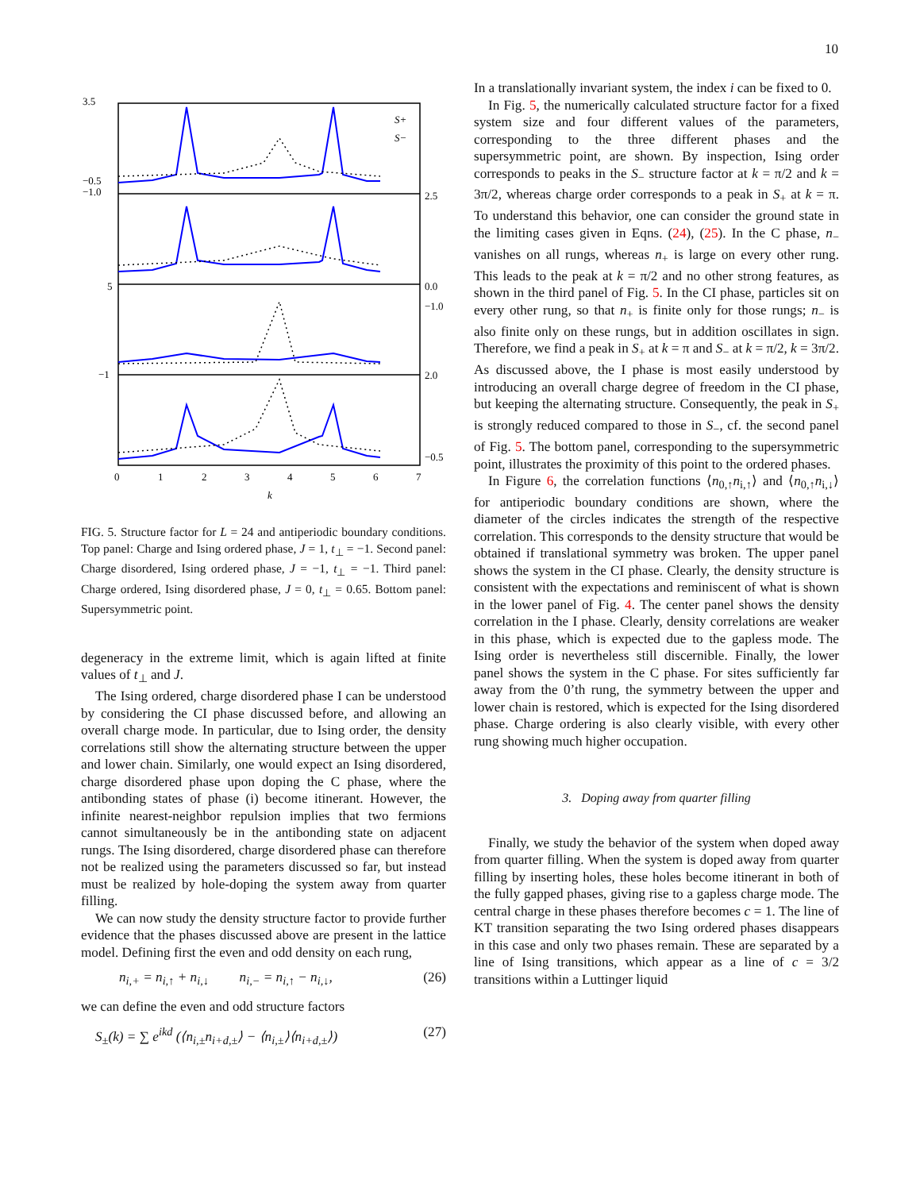10
3.5
−0.5
−1.0
2.5
0.0
−1.0
5
−1
2.0
−0.5
0
1
2
3
4
5
6
7
k
S+
S−
FIG. 5. Structure factor for L = 24 and antiperiodic boundary conditions. Top panel: Charge and Ising ordered phase, J = 1, t<sub>⊥</sub> = −1. Second panel: Charge disordered, Ising ordered phase, J = −1, t<sub>⊥</sub> = −1. Third panel: Charge ordered, Ising disordered phase, J = 0, t<sub>⊥</sub> = 0.65. Bottom panel: Supersymmetric point.
degeneracy in the extreme limit, which is again lifted at finite values of t<sub>⊥</sub> and J.
The Ising ordered, charge disordered phase I can be understood by considering the CI phase discussed before, and allowing an overall charge mode. In particular, due to Ising order, the density correlations still show the alternating structure between the upper and lower chain. Similarly, one would expect an Ising disordered, charge disordered phase upon doping the C phase, where the antibonding states of phase (i) become itinerant. However, the infinite nearest-neighbor repulsion implies that two fermions cannot simultaneously be in the antibonding state on adjacent rungs. The Ising disordered, charge disordered phase can therefore not be realized using the parameters discussed so far, but instead must be realized by hole-doping the system away from quarter filling.
We can now study the density structure factor to provide further evidence that the phases discussed above are present in the lattice model. Defining first the even and odd density on each rung,
n<sub>i,+</sub> = n<sub>i,↑</sub> + n<sub>i,↓</sub> n<sub>i,−</sub> = n<sub>i,↑</sub> − n<sub>i,↓</sub>, (26)
we can define the even and odd structure factors
S<sub>±</sub>(k) = ∑ e<sup>ikd</sup> (⟨n<sub>i,±</sub>n<sub>i+d,±</sub>⟩ − ⟨n<sub>i,±</sub>⟩⟨n<sub>i+d,±</sub>⟩) (27)
In a translationally invariant system, the index i can be fixed to 0.
In Fig. 5, the numerically calculated structure factor for a fixed system size and four different values of the parameters, corresponding to the three different phases and the supersymmetric point, are shown. By inspection, Ising order corresponds to peaks in the S<sub>−</sub> structure factor at k = π/2 and k = 3π/2, whereas charge order corresponds to a peak in S<sub>+</sub> at k = π. To understand this behavior, one can consider the ground state in the limiting cases given in Eqns. (24), (25). In the C phase, n<sub>−</sub> vanishes on all rungs, whereas n<sub>+</sub> is large on every other rung. This leads to the peak at k = π/2 and no other strong features, as shown in the third panel of Fig. 5. In the CI phase, particles sit on every other rung, so that n<sub>+</sub> is finite only for those rungs; n<sub>−</sub> is also finite only on these rungs, but in addition oscillates in sign. Therefore, we find a peak in S<sub>+</sub> at k = π and S<sub>−</sub> at k = π/2, k = 3π/2. As discussed above, the I phase is most easily understood by introducing an overall charge degree of freedom in the CI phase, but keeping the alternating structure. Consequently, the peak in S<sub>+</sub> is strongly reduced compared to those in S<sub>−</sub>, cf. the second panel of Fig. 5. The bottom panel, corresponding to the supersymmetric point, illustrates the proximity of this point to the ordered phases.
In Figure 6, the correlation functions ⟨n<sub>0,↑</sub>n<sub>i,↑</sub>⟩ and ⟨n<sub>0,↑</sub>n<sub>i,↓</sub>⟩ for antiperiodic boundary conditions are shown, where the diameter of the circles indicates the strength of the respective correlation. This corresponds to the density structure that would be obtained if translational symmetry was broken. The upper panel shows the system in the CI phase. Clearly, the density structure is consistent with the expectations and reminiscent of what is shown in the lower panel of Fig. 4. The center panel shows the density correlation in the I phase. Clearly, density correlations are weaker in this phase, which is expected due to the gapless mode. The Ising order is nevertheless still discernible. Finally, the lower panel shows the system in the C phase. For sites sufficiently far away from the 0’th rung, the symmetry between the upper and lower chain is restored, which is expected for the Ising disordered phase. Charge ordering is also clearly visible, with every other rung showing much higher occupation.
3. Doping away from quarter filling
Finally, we study the behavior of the system when doped away from quarter filling. When the system is doped away from quarter filling by inserting holes, these holes become itinerant in both of the fully gapped phases, giving rise to a gapless charge mode. The central charge in these phases therefore becomes c = 1. The line of KT transition separating the two Ising ordered phases disappears in this case and only two phases remain. These are separated by a line of Ising transitions, which appear as a line of c = 3/2 transitions within a Luttinger liquid